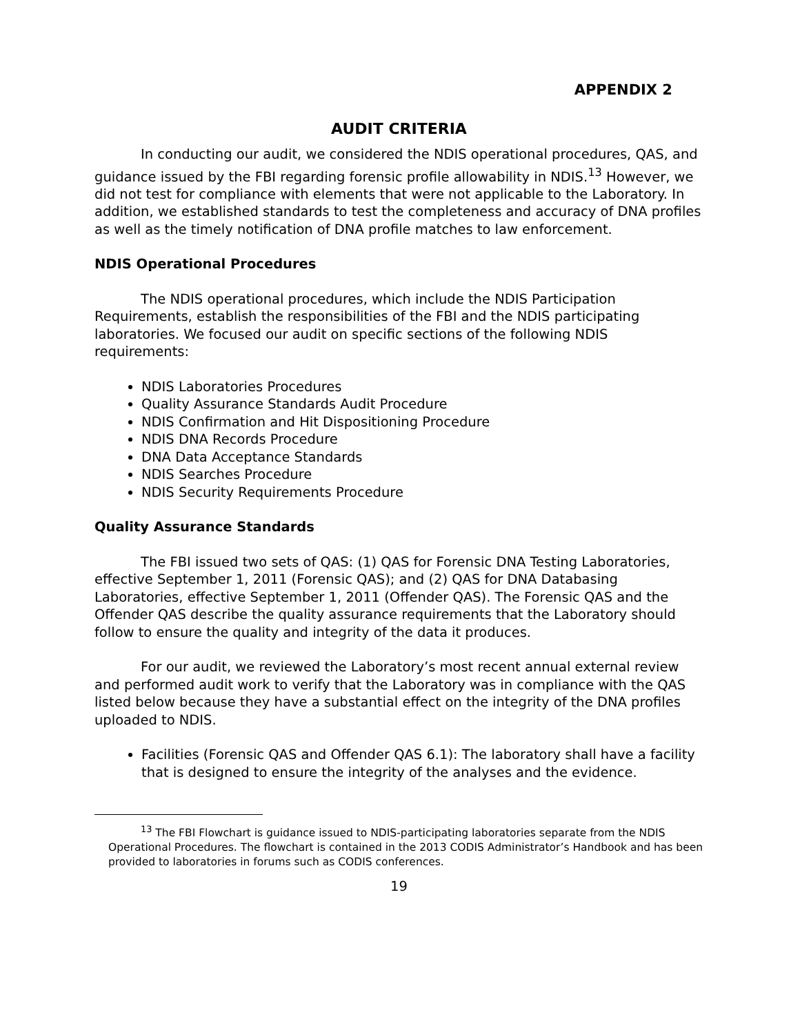APPENDIX 2
AUDIT CRITERIA
In conducting our audit, we considered the NDIS operational procedures, QAS, and guidance issued by the FBI regarding forensic profile allowability in NDIS.<sup>13</sup> However, we did not test for compliance with elements that were not applicable to the Laboratory. In addition, we established standards to test the completeness and accuracy of DNA profiles as well as the timely notification of DNA profile matches to law enforcement.
NDIS Operational Procedures
The NDIS operational procedures, which include the NDIS Participation Requirements, establish the responsibilities of the FBI and the NDIS participating laboratories. We focused our audit on specific sections of the following NDIS requirements:
NDIS Laboratories Procedures
Quality Assurance Standards Audit Procedure
NDIS Confirmation and Hit Dispositioning Procedure
NDIS DNA Records Procedure
DNA Data Acceptance Standards
NDIS Searches Procedure
NDIS Security Requirements Procedure
Quality Assurance Standards
The FBI issued two sets of QAS: (1) QAS for Forensic DNA Testing Laboratories, effective September 1, 2011 (Forensic QAS); and (2) QAS for DNA Databasing Laboratories, effective September 1, 2011 (Offender QAS). The Forensic QAS and the Offender QAS describe the quality assurance requirements that the Laboratory should follow to ensure the quality and integrity of the data it produces.
For our audit, we reviewed the Laboratory’s most recent annual external review and performed audit work to verify that the Laboratory was in compliance with the QAS listed below because they have a substantial effect on the integrity of the DNA profiles uploaded to NDIS.
Facilities (Forensic QAS and Offender QAS 6.1): The laboratory shall have a facility that is designed to ensure the integrity of the analyses and the evidence.
<sup>13</sup> The FBI Flowchart is guidance issued to NDIS-participating laboratories separate from the NDIS Operational Procedures. The flowchart is contained in the 2013 CODIS Administrator’s Handbook and has been provided to laboratories in forums such as CODIS conferences.
19